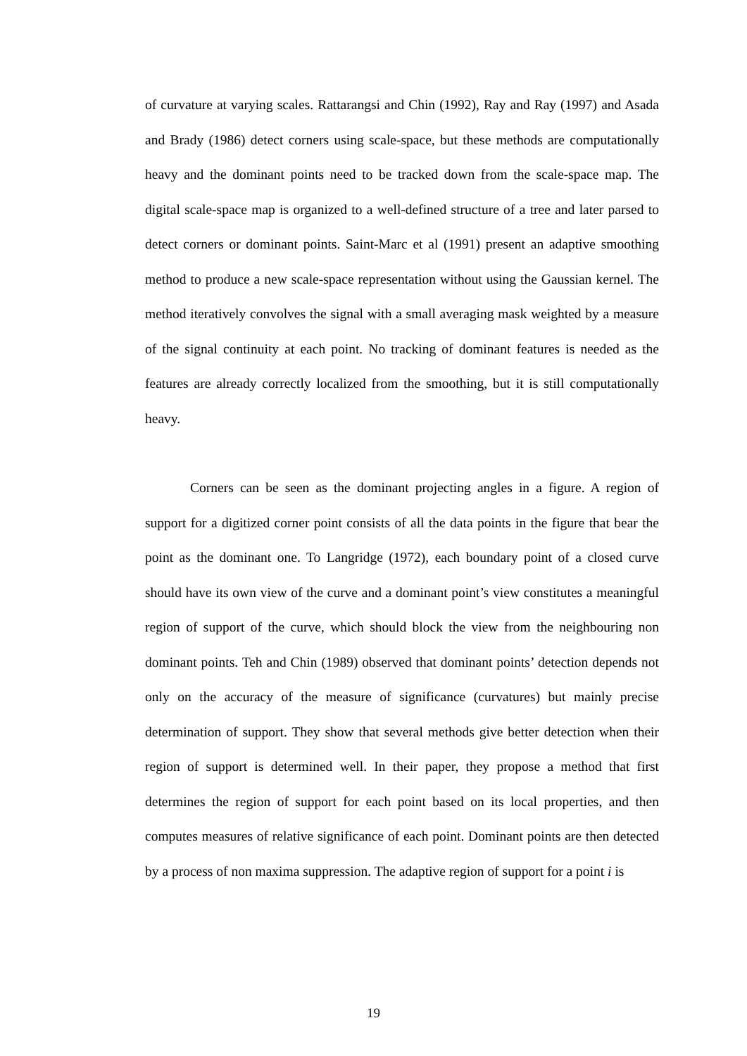of curvature at varying scales. Rattarangsi and Chin (1992), Ray and Ray (1997) and Asada and Brady (1986) detect corners using scale-space, but these methods are computationally heavy and the dominant points need to be tracked down from the scale-space map. The digital scale-space map is organized to a well-defined structure of a tree and later parsed to detect corners or dominant points. Saint-Marc et al (1991) present an adaptive smoothing method to produce a new scale-space representation without using the Gaussian kernel. The method iteratively convolves the signal with a small averaging mask weighted by a measure of the signal continuity at each point. No tracking of dominant features is needed as the features are already correctly localized from the smoothing, but it is still computationally heavy.
Corners can be seen as the dominant projecting angles in a figure. A region of support for a digitized corner point consists of all the data points in the figure that bear the point as the dominant one. To Langridge (1972), each boundary point of a closed curve should have its own view of the curve and a dominant point’s view constitutes a meaningful region of support of the curve, which should block the view from the neighbouring non dominant points. Teh and Chin (1989) observed that dominant points’ detection depends not only on the accuracy of the measure of significance (curvatures) but mainly precise determination of support. They show that several methods give better detection when their region of support is determined well. In their paper, they propose a method that first determines the region of support for each point based on its local properties, and then computes measures of relative significance of each point. Dominant points are then detected by a process of non maxima suppression. The adaptive region of support for a point i is
19